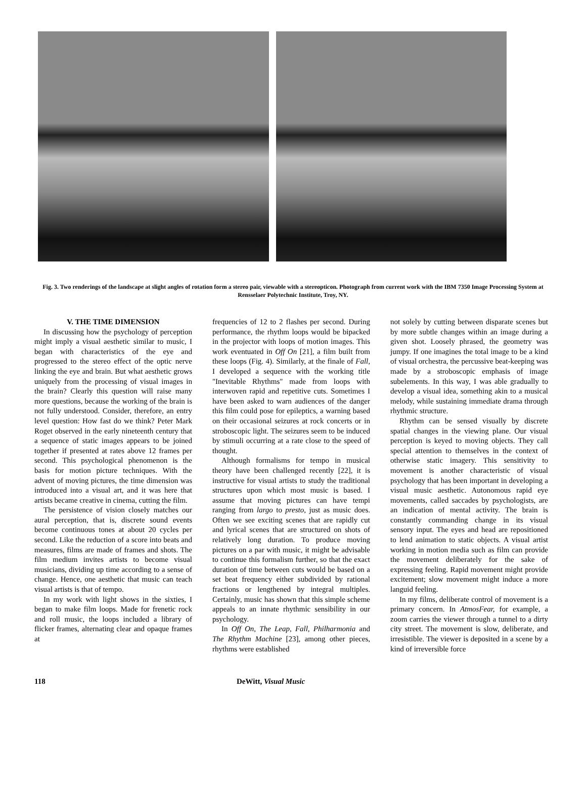Fig. 3. Two renderings of the landscape at slight angles of rotation form a stereo pair, viewable with a stereopticon. Photograph from current work with the IBM 7350 Image Processing System at Rensselaer Polytechnic Institute, Troy, NY.
V. THE TIME DIMENSION
In discussing how the psychology of perception might imply a visual aesthetic similar to music, I began with characteristics of the eye and progressed to the stereo effect of the optic nerve linking the eye and brain. But what aesthetic grows uniquely from the processing of visual images in the brain? Clearly this question will raise many more questions, because the working of the brain is not fully understood. Consider, therefore, an entry level question: How fast do we think? Peter Mark Roget observed in the early nineteenth century that a sequence of static images appears to be joined together if presented at rates above 12 frames per second. This psychological phenomenon is the basis for motion picture techniques. With the advent of moving pictures, the time dimension was introduced into a visual art, and it was here that artists became creative in cinema, cutting the film.
The persistence of vision closely matches our aural perception, that is, discrete sound events become continuous tones at about 20 cycles per second. Like the reduction of a score into beats and measures, films are made of frames and shots. The film medium invites artists to become visual musicians, dividing up time according to a sense of change. Hence, one aesthetic that music can teach visual artists is that of tempo.
In my work with light shows in the sixties, I began to make film loops. Made for frenetic rock and roll music, the loops included a library of flicker frames, alternating clear and opaque frames at
frequencies of 12 to 2 flashes per second. During performance, the rhythm loops would be bipacked in the projector with loops of motion images. This work eventuated in Off On [21], a film built from these loops (Fig. 4). Similarly, at the finale of Fall, I developed a sequence with the working title "Inevitable Rhythms" made from loops with interwoven rapid and repetitive cuts. Sometimes I have been asked to warn audiences of the danger this film could pose for epileptics, a warning based on their occasional seizures at rock concerts or in stroboscopic light. The seizures seem to be induced by stimuli occurring at a rate close to the speed of thought.
Although formalisms for tempo in musical theory have been challenged recently [22], it is instructive for visual artists to study the traditional structures upon which most music is based. I assume that moving pictures can have tempi ranging from largo to presto, just as music does. Often we see exciting scenes that are rapidly cut and lyrical scenes that are structured on shots of relatively long duration. To produce moving pictures on a par with music, it might be advisable to continue this formalism further, so that the exact duration of time between cuts would be based on a set beat frequency either subdivided by rational fractions or lengthened by integral multiples. Certainly, music has shown that this simple scheme appeals to an innate rhythmic sensibility in our psychology.
In Off On, The Leap, Fall, Philharmonia and The Rhythm Machine [23], among other pieces, rhythms were established
not solely by cutting between disparate scenes but by more subtle changes within an image during a given shot. Loosely phrased, the geometry was jumpy. If one imagines the total image to be a kind of visual orchestra, the percussive beat-keeping was made by a stroboscopic emphasis of image subelements. In this way, I was able gradually to develop a visual idea, something akin to a musical melody, while sustaining immediate drama through rhythmic structure.
Rhythm can be sensed visually by discrete spatial changes in the viewing plane. Our visual perception is keyed to moving objects. They call special attention to themselves in the context of otherwise static imagery. This sensitivity to movement is another characteristic of visual psychology that has been important in developing a visual music aesthetic. Autonomous rapid eye movements, called saccades by psychologists, are an indication of mental activity. The brain is constantly commanding change in its visual sensory input. The eyes and head are repositioned to lend animation to static objects. A visual artist working in motion media such as film can provide the movement deliberately for the sake of expressing feeling. Rapid movement might provide excitement; slow movement might induce a more languid feeling.
In my films, deliberate control of movement is a primary concern. In AtmosFear, for example, a zoom carries the viewer through a tunnel to a dirty city street. The movement is slow, deliberate, and irresistible. The viewer is deposited in a scene by a kind of irreversible force
118 DeWitt, Visual Music